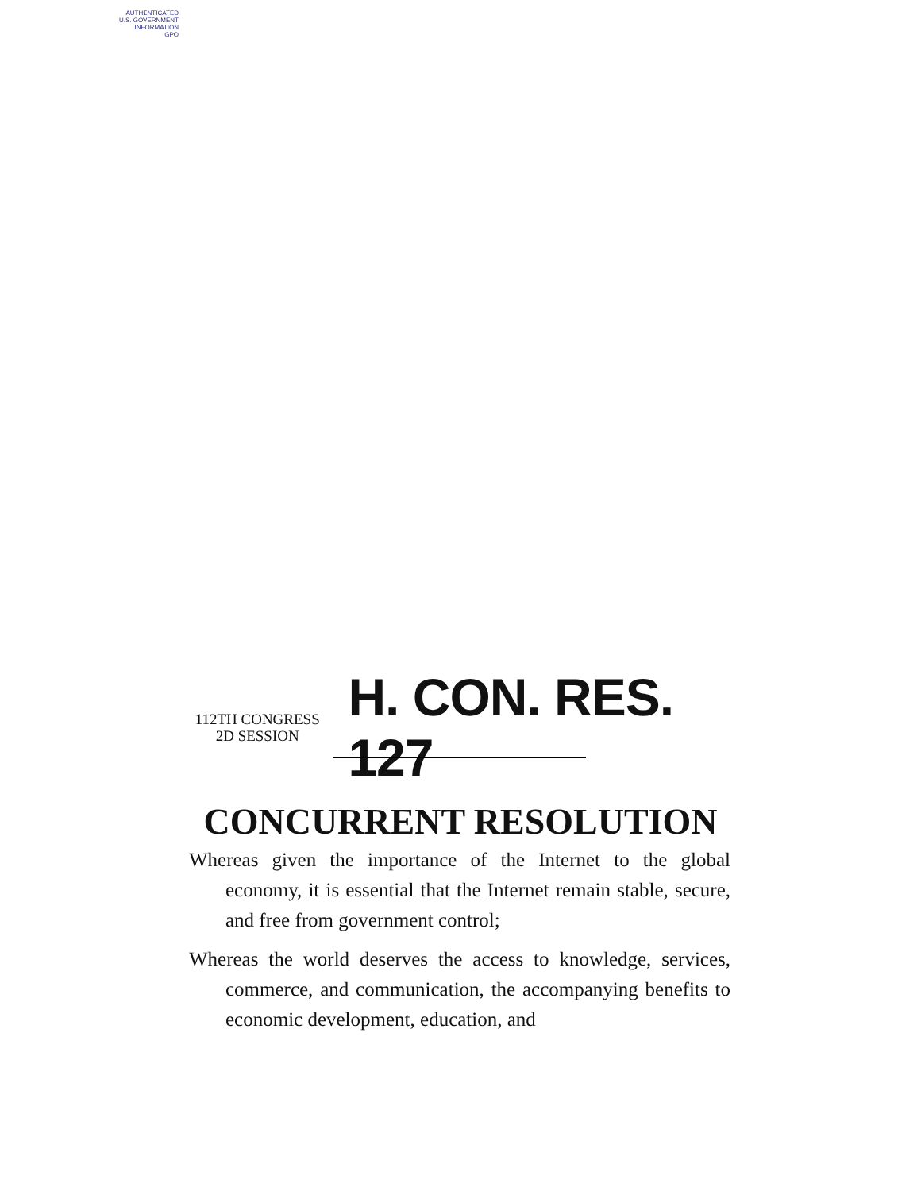AUTHENTICATED
U.S. GOVERNMENT
INFORMATION
GPO
112TH CONGRESS
2D SESSION
H. CON. RES. 127
CONCURRENT RESOLUTION
Whereas given the importance of the Internet to the global economy, it is essential that the Internet remain stable, secure, and free from government control;
Whereas the world deserves the access to knowledge, services, commerce, and communication, the accompanying benefits to economic development, education, and